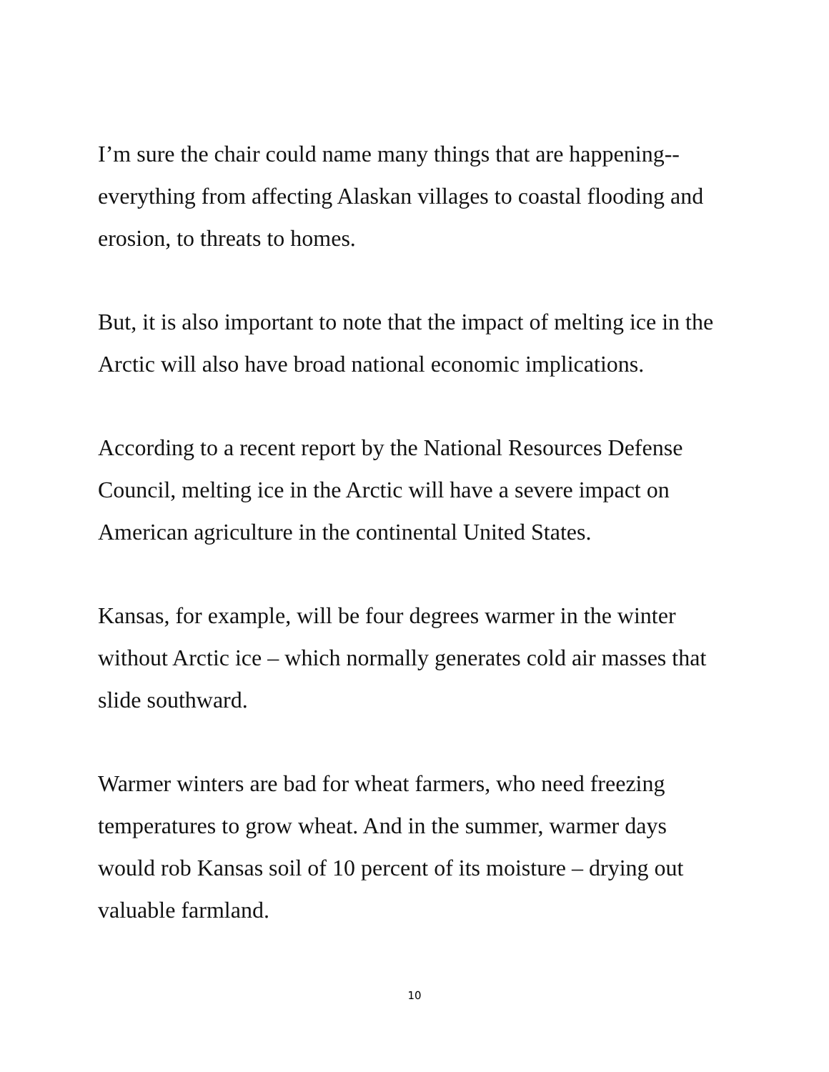I’m sure the chair could name many things that are happening--everything from affecting Alaskan villages to coastal flooding and erosion, to threats to homes.
But, it is also important to note that the impact of melting ice in the Arctic will also have broad national economic implications.
According to a recent report by the National Resources Defense Council, melting ice in the Arctic will have a severe impact on American agriculture in the continental United States.
Kansas, for example, will be four degrees warmer in the winter without Arctic ice – which normally generates cold air masses that slide southward.
Warmer winters are bad for wheat farmers, who need freezing temperatures to grow wheat. And in the summer, warmer days would rob Kansas soil of 10 percent of its moisture – drying out valuable farmland.
10